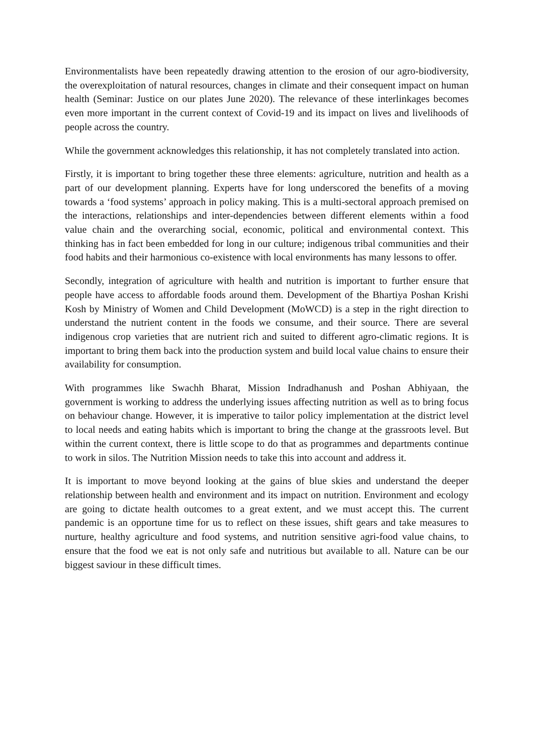Environmentalists have been repeatedly drawing attention to the erosion of our agro-biodiversity, the overexploitation of natural resources, changes in climate and their consequent impact on human health (Seminar: Justice on our plates June 2020). The relevance of these interlinkages becomes even more important in the current context of Covid-19 and its impact on lives and livelihoods of people across the country.
While the government acknowledges this relationship, it has not completely translated into action.
Firstly, it is important to bring together these three elements: agriculture, nutrition and health as a part of our development planning. Experts have for long underscored the benefits of a moving towards a ‘food systems’ approach in policy making. This is a multi-sectoral approach premised on the interactions, relationships and inter-dependencies between different elements within a food value chain and the overarching social, economic, political and environmental context. This thinking has in fact been embedded for long in our culture; indigenous tribal communities and their food habits and their harmonious co-existence with local environments has many lessons to offer.
Secondly, integration of agriculture with health and nutrition is important to further ensure that people have access to affordable foods around them. Development of the Bhartiya Poshan Krishi Kosh by Ministry of Women and Child Development (MoWCD) is a step in the right direction to understand the nutrient content in the foods we consume, and their source. There are several indigenous crop varieties that are nutrient rich and suited to different agro-climatic regions. It is important to bring them back into the production system and build local value chains to ensure their availability for consumption.
With programmes like Swachh Bharat, Mission Indradhanush and Poshan Abhiyaan, the government is working to address the underlying issues affecting nutrition as well as to bring focus on behaviour change. However, it is imperative to tailor policy implementation at the district level to local needs and eating habits which is important to bring the change at the grassroots level. But within the current context, there is little scope to do that as programmes and departments continue to work in silos. The Nutrition Mission needs to take this into account and address it.
It is important to move beyond looking at the gains of blue skies and understand the deeper relationship between health and environment and its impact on nutrition. Environment and ecology are going to dictate health outcomes to a great extent, and we must accept this. The current pandemic is an opportune time for us to reflect on these issues, shift gears and take measures to nurture, healthy agriculture and food systems, and nutrition sensitive agri-food value chains, to ensure that the food we eat is not only safe and nutritious but available to all. Nature can be our biggest saviour in these difficult times.